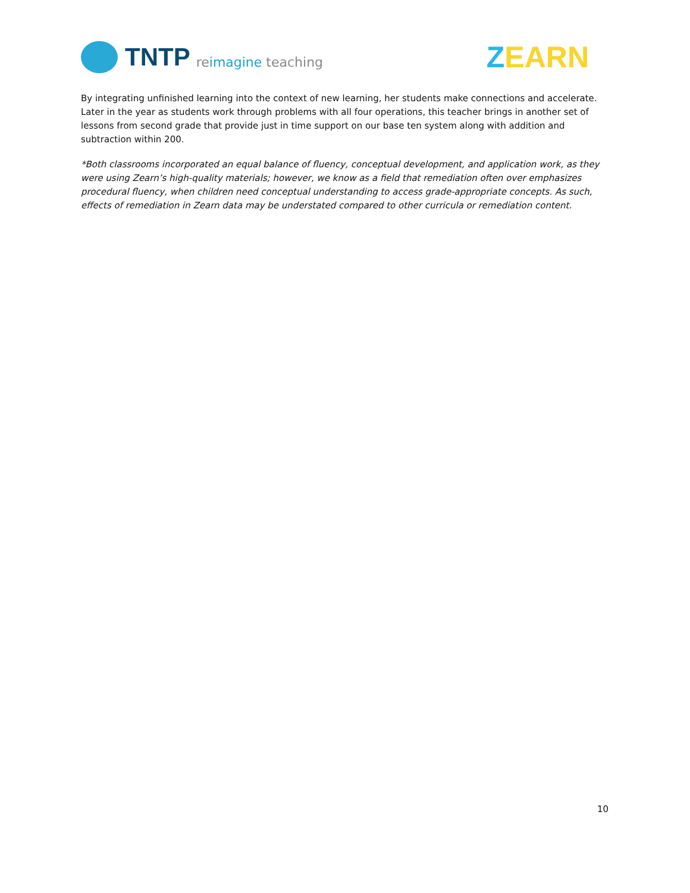TNTP reimagine teaching
ZEARN
By integrating unfinished learning into the context of new learning, her students make connections and accelerate. Later in the year as students work through problems with all four operations, this teacher brings in another set of lessons from second grade that provide just in time support on our base ten system along with addition and subtraction within 200.
*Both classrooms incorporated an equal balance of fluency, conceptual development, and application work, as they were using Zearn’s high-quality materials; however, we know as a field that remediation often over emphasizes procedural fluency, when children need conceptual understanding to access grade-appropriate concepts. As such, effects of remediation in Zearn data may be understated compared to other curricula or remediation content.
10